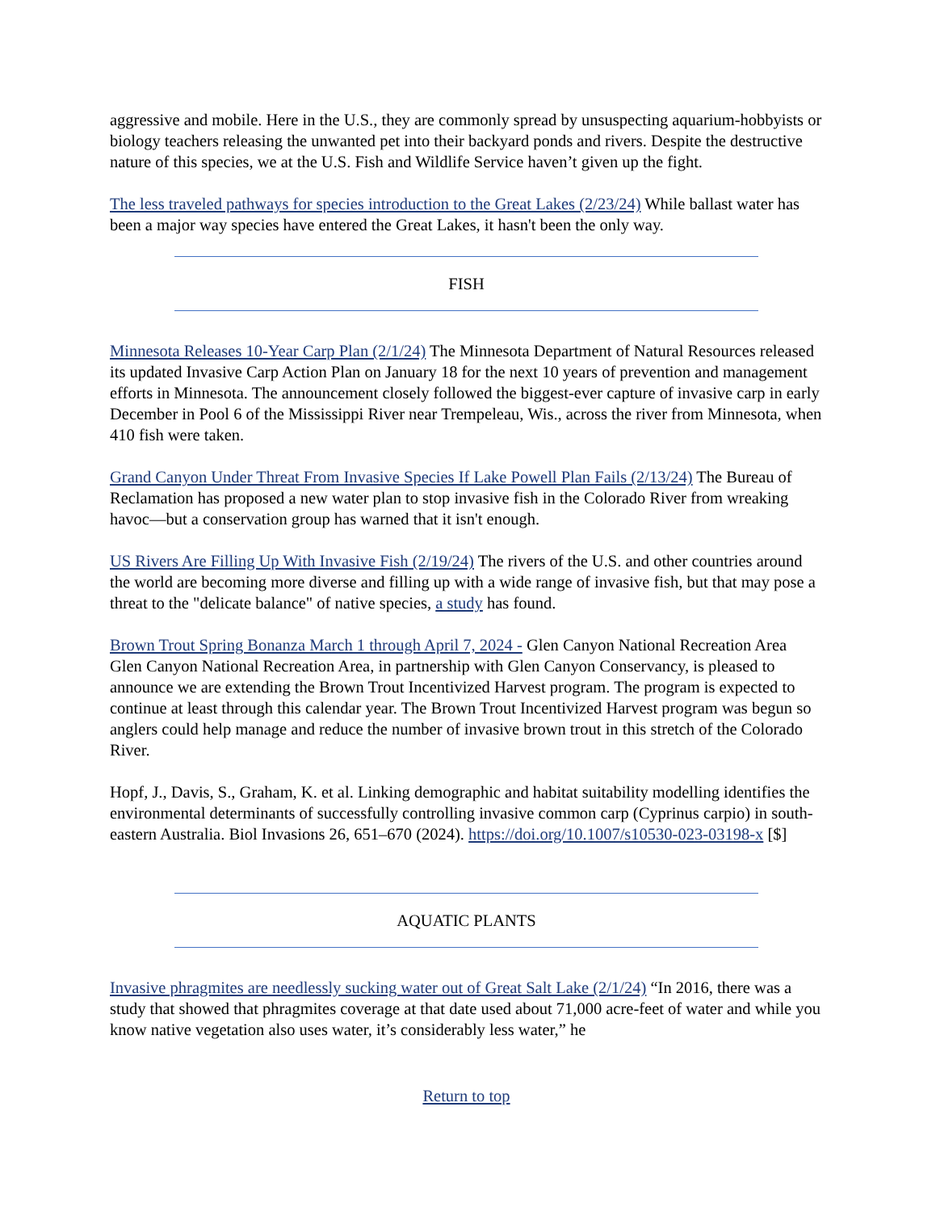aggressive and mobile. Here in the U.S., they are commonly spread by unsuspecting aquarium-hobbyists or biology teachers releasing the unwanted pet into their backyard ponds and rivers. Despite the destructive nature of this species, we at the U.S. Fish and Wildlife Service haven’t given up the fight.
The less traveled pathways for species introduction to the Great Lakes (2/23/24) While ballast water has been a major way species have entered the Great Lakes, it hasn't been the only way.
FISH
Minnesota Releases 10-Year Carp Plan (2/1/24) The Minnesota Department of Natural Resources released its updated Invasive Carp Action Plan on January 18 for the next 10 years of prevention and management efforts in Minnesota. The announcement closely followed the biggest-ever capture of invasive carp in early December in Pool 6 of the Mississippi River near Trempeleau, Wis., across the river from Minnesota, when 410 fish were taken.
Grand Canyon Under Threat From Invasive Species If Lake Powell Plan Fails (2/13/24) The Bureau of Reclamation has proposed a new water plan to stop invasive fish in the Colorado River from wreaking havoc—but a conservation group has warned that it isn't enough.
US Rivers Are Filling Up With Invasive Fish (2/19/24) The rivers of the U.S. and other countries around the world are becoming more diverse and filling up with a wide range of invasive fish, but that may pose a threat to the "delicate balance" of native species, a study has found.
Brown Trout Spring Bonanza March 1 through April 7, 2024 - Glen Canyon National Recreation Area Glen Canyon National Recreation Area, in partnership with Glen Canyon Conservancy, is pleased to announce we are extending the Brown Trout Incentivized Harvest program. The program is expected to continue at least through this calendar year. The Brown Trout Incentivized Harvest program was begun so anglers could help manage and reduce the number of invasive brown trout in this stretch of the Colorado River.
Hopf, J., Davis, S., Graham, K. et al. Linking demographic and habitat suitability modelling identifies the environmental determinants of successfully controlling invasive common carp (Cyprinus carpio) in south-eastern Australia. Biol Invasions 26, 651–670 (2024). https://doi.org/10.1007/s10530-023-03198-x [$]
AQUATIC PLANTS
Invasive phragmites are needlessly sucking water out of Great Salt Lake (2/1/24) “In 2016, there was a study that showed that phragmites coverage at that date used about 71,000 acre-feet of water and while you know native vegetation also uses water, it’s considerably less water,” he
Return to top